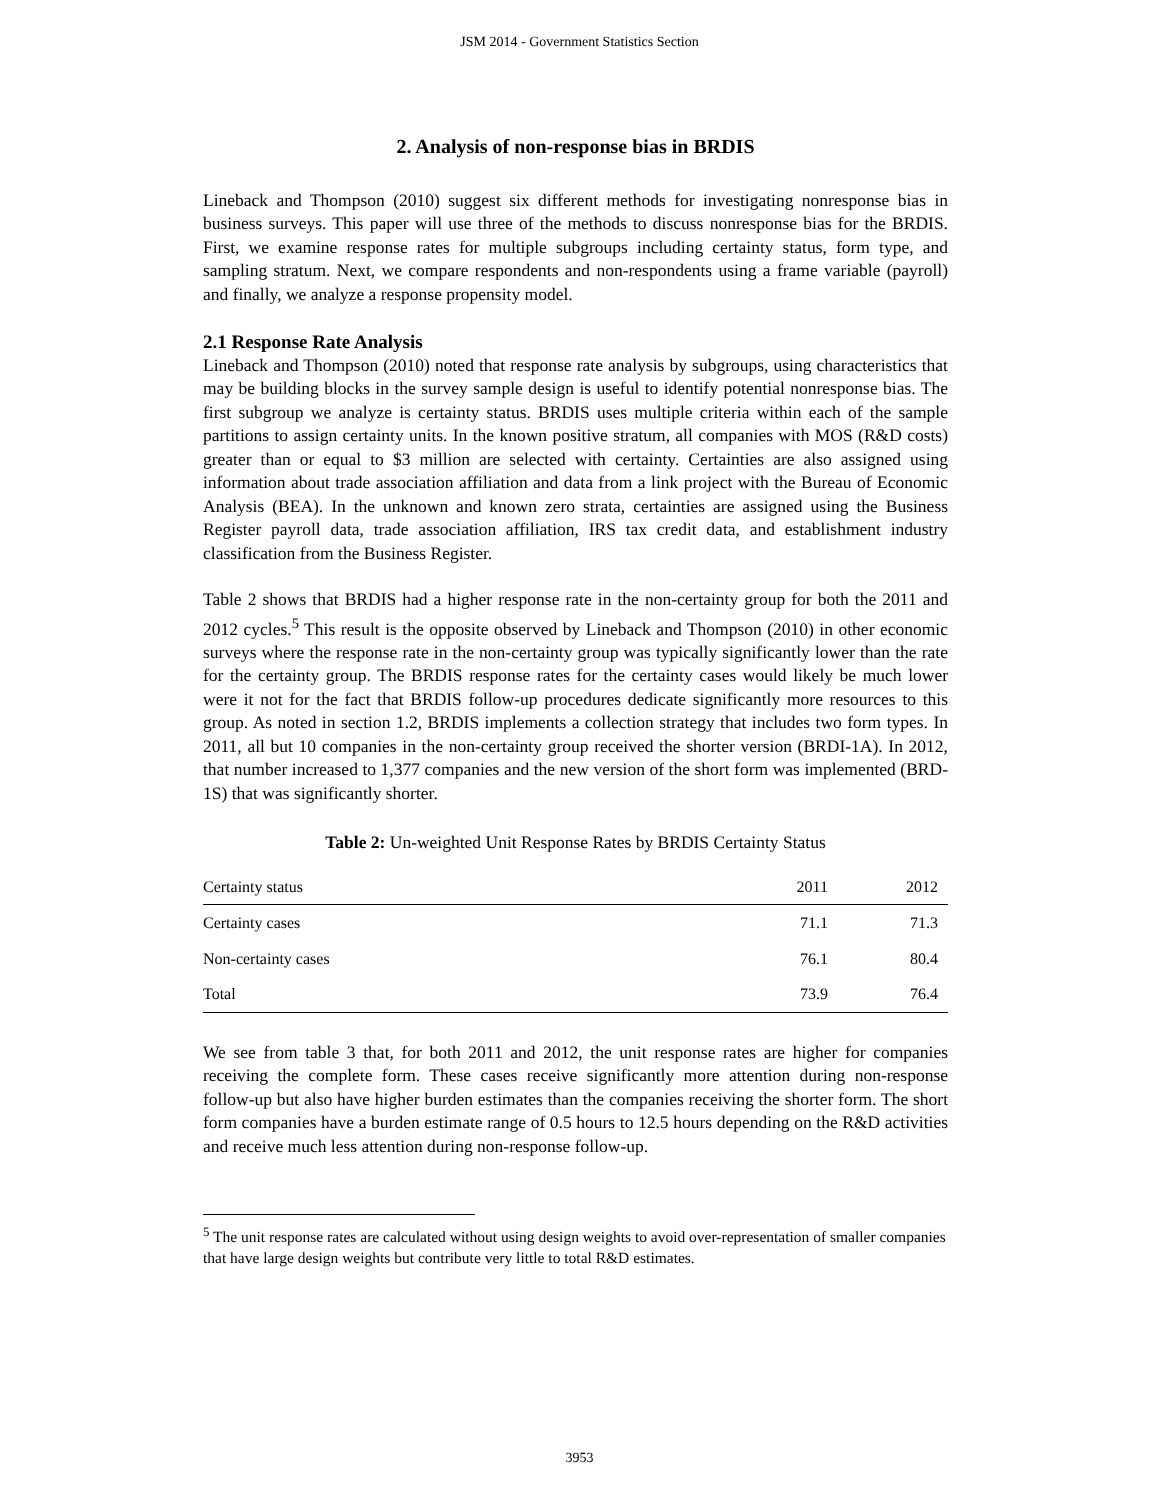JSM 2014 - Government Statistics Section
2. Analysis of non-response bias in BRDIS
Lineback and Thompson (2010) suggest six different methods for investigating nonresponse bias in business surveys. This paper will use three of the methods to discuss nonresponse bias for the BRDIS. First, we examine response rates for multiple subgroups including certainty status, form type, and sampling stratum. Next, we compare respondents and non-respondents using a frame variable (payroll) and finally, we analyze a response propensity model.
2.1 Response Rate Analysis
Lineback and Thompson (2010) noted that response rate analysis by subgroups, using characteristics that may be building blocks in the survey sample design is useful to identify potential nonresponse bias. The first subgroup we analyze is certainty status. BRDIS uses multiple criteria within each of the sample partitions to assign certainty units. In the known positive stratum, all companies with MOS (R&D costs) greater than or equal to $3 million are selected with certainty. Certainties are also assigned using information about trade association affiliation and data from a link project with the Bureau of Economic Analysis (BEA). In the unknown and known zero strata, certainties are assigned using the Business Register payroll data, trade association affiliation, IRS tax credit data, and establishment industry classification from the Business Register.
Table 2 shows that BRDIS had a higher response rate in the non-certainty group for both the 2011 and 2012 cycles.<sup>5</sup> This result is the opposite observed by Lineback and Thompson (2010) in other economic surveys where the response rate in the non-certainty group was typically significantly lower than the rate for the certainty group. The BRDIS response rates for the certainty cases would likely be much lower were it not for the fact that BRDIS follow-up procedures dedicate significantly more resources to this group. As noted in section 1.2, BRDIS implements a collection strategy that includes two form types. In 2011, all but 10 companies in the non-certainty group received the shorter version (BRDI-1A). In 2012, that number increased to 1,377 companies and the new version of the short form was implemented (BRD-1S) that was significantly shorter.
Table 2: Un-weighted Unit Response Rates by BRDIS Certainty Status
| Certainty status | 2011 | 2012 |
| --- | --- | --- |
| Certainty cases | 71.1 | 71.3 |
| Non-certainty cases | 76.1 | 80.4 |
| Total | 73.9 | 76.4 |
We see from table 3 that, for both 2011 and 2012, the unit response rates are higher for companies receiving the complete form. These cases receive significantly more attention during non-response follow-up but also have higher burden estimates than the companies receiving the shorter form. The short form companies have a burden estimate range of 0.5 hours to 12.5 hours depending on the R&D activities and receive much less attention during non-response follow-up.
<sup>5</sup> The unit response rates are calculated without using design weights to avoid over-representation of smaller companies that have large design weights but contribute very little to total R&D estimates.
3953